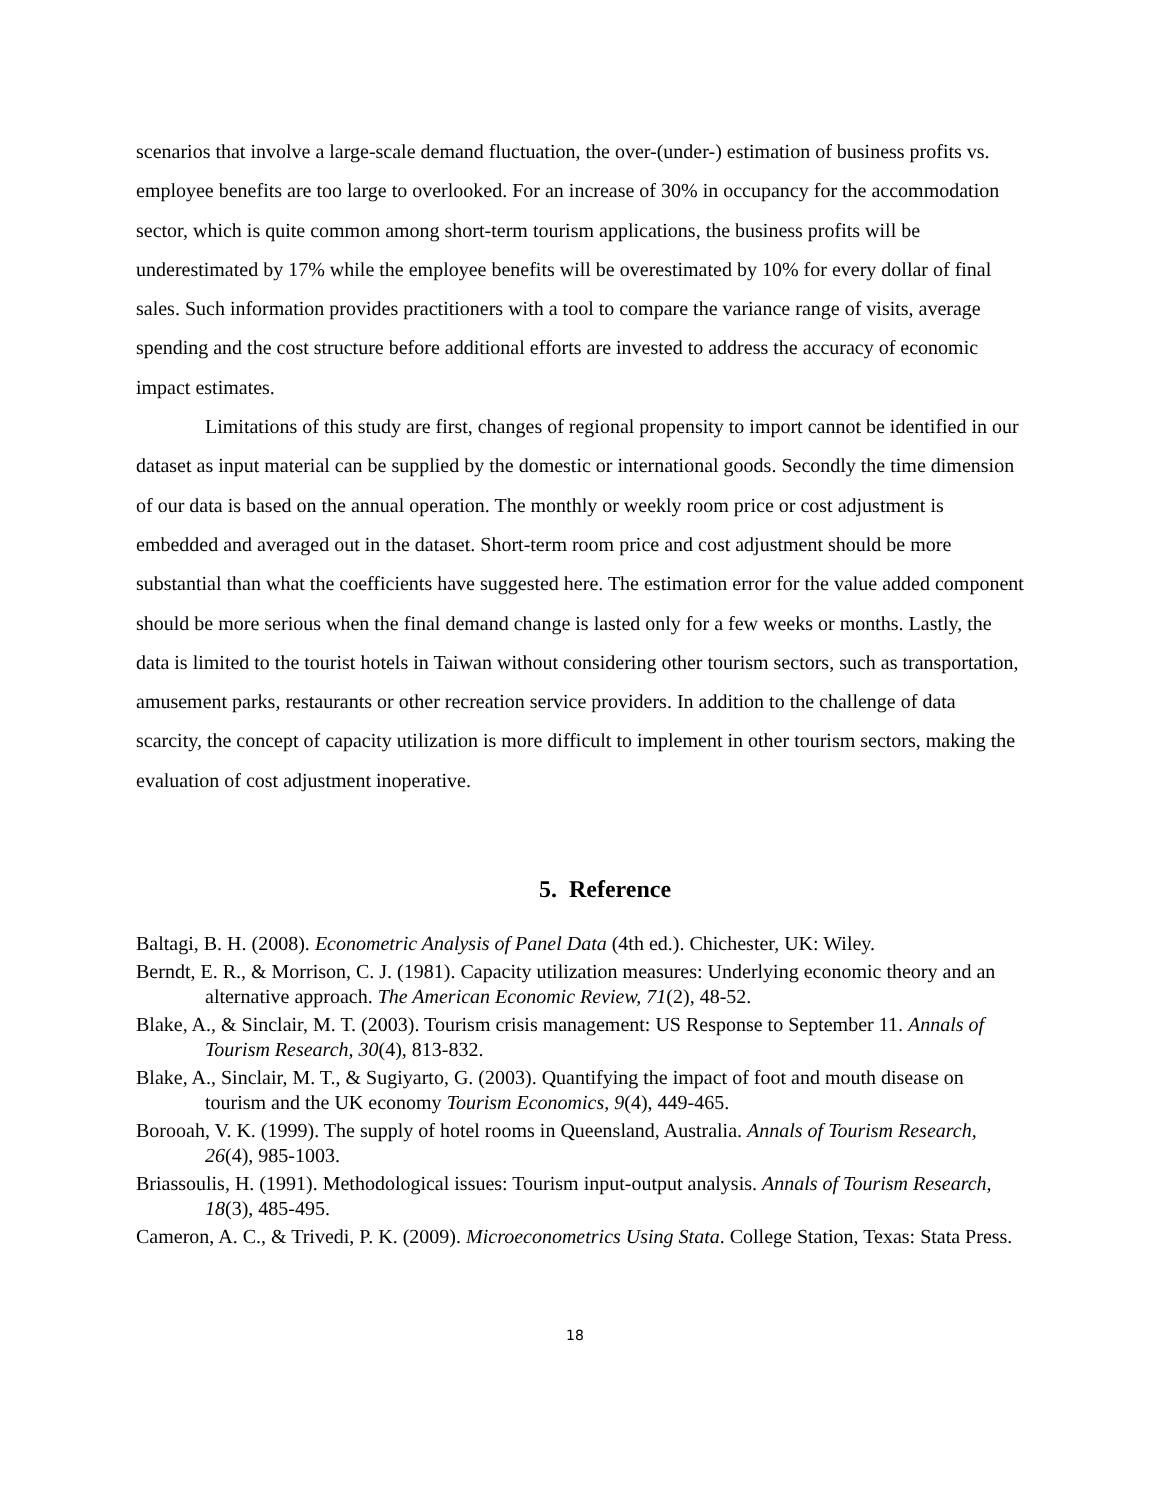scenarios that involve a large-scale demand fluctuation, the over-(under-) estimation of business profits vs. employee benefits are too large to overlooked. For an increase of 30% in occupancy for the accommodation sector, which is quite common among short-term tourism applications, the business profits will be underestimated by 17% while the employee benefits will be overestimated by 10% for every dollar of final sales. Such information provides practitioners with a tool to compare the variance range of visits, average spending and the cost structure before additional efforts are invested to address the accuracy of economic impact estimates.
Limitations of this study are first, changes of regional propensity to import cannot be identified in our dataset as input material can be supplied by the domestic or international goods. Secondly the time dimension of our data is based on the annual operation. The monthly or weekly room price or cost adjustment is embedded and averaged out in the dataset. Short-term room price and cost adjustment should be more substantial than what the coefficients have suggested here. The estimation error for the value added component should be more serious when the final demand change is lasted only for a few weeks or months. Lastly, the data is limited to the tourist hotels in Taiwan without considering other tourism sectors, such as transportation, amusement parks, restaurants or other recreation service providers. In addition to the challenge of data scarcity, the concept of capacity utilization is more difficult to implement in other tourism sectors, making the evaluation of cost adjustment inoperative.
5. Reference
Baltagi, B. H. (2008). Econometric Analysis of Panel Data (4th ed.). Chichester, UK: Wiley.
Berndt, E. R., & Morrison, C. J. (1981). Capacity utilization measures: Underlying economic theory and an alternative approach. The American Economic Review, 71(2), 48-52.
Blake, A., & Sinclair, M. T. (2003). Tourism crisis management: US Response to September 11. Annals of Tourism Research, 30(4), 813-832.
Blake, A., Sinclair, M. T., & Sugiyarto, G. (2003). Quantifying the impact of foot and mouth disease on tourism and the UK economy Tourism Economics, 9(4), 449-465.
Borooah, V. K. (1999). The supply of hotel rooms in Queensland, Australia. Annals of Tourism Research, 26(4), 985-1003.
Briassoulis, H. (1991). Methodological issues: Tourism input-output analysis. Annals of Tourism Research, 18(3), 485-495.
Cameron, A. C., & Trivedi, P. K. (2009). Microeconometrics Using Stata. College Station, Texas: Stata Press.
18